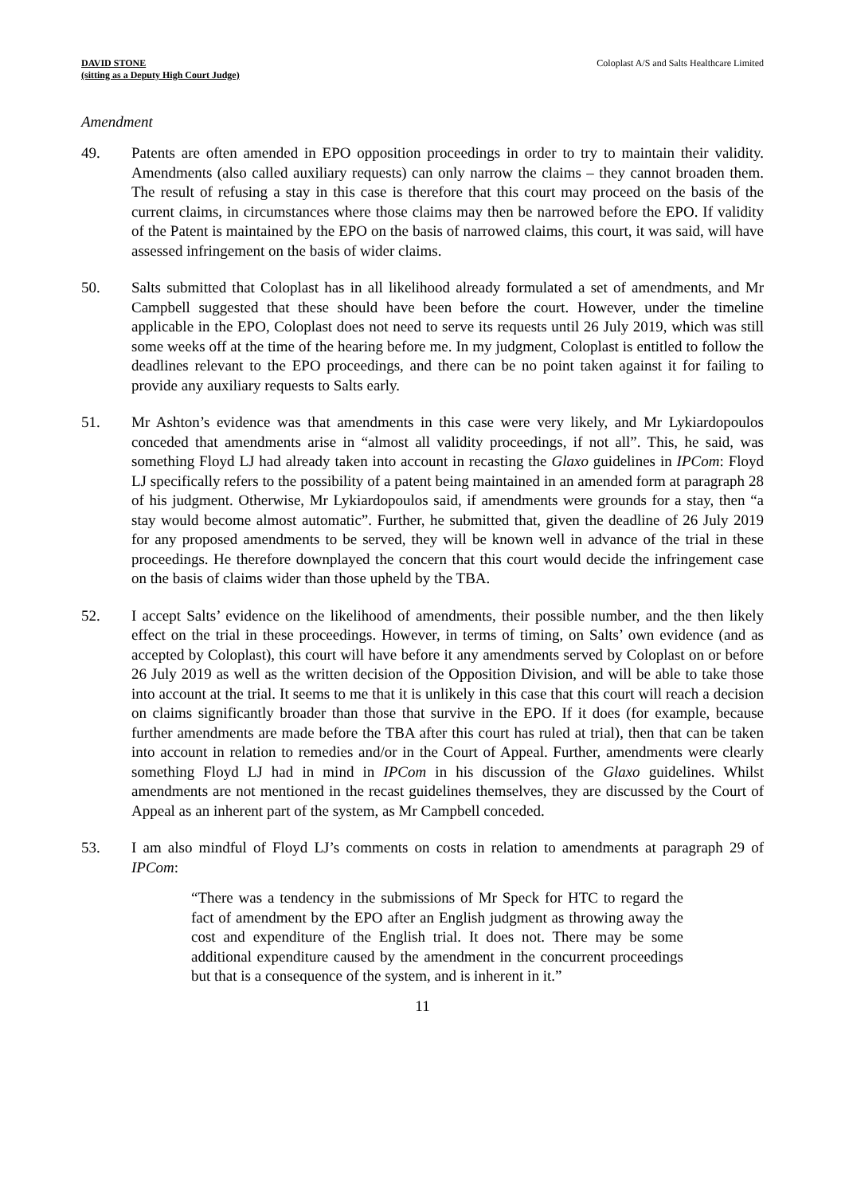DAVID STONE
(sitting as a Deputy High Court Judge)
Coloplast A/S and Salts Healthcare Limited
Amendment
49. Patents are often amended in EPO opposition proceedings in order to try to maintain their validity. Amendments (also called auxiliary requests) can only narrow the claims – they cannot broaden them. The result of refusing a stay in this case is therefore that this court may proceed on the basis of the current claims, in circumstances where those claims may then be narrowed before the EPO. If validity of the Patent is maintained by the EPO on the basis of narrowed claims, this court, it was said, will have assessed infringement on the basis of wider claims.
50. Salts submitted that Coloplast has in all likelihood already formulated a set of amendments, and Mr Campbell suggested that these should have been before the court. However, under the timeline applicable in the EPO, Coloplast does not need to serve its requests until 26 July 2019, which was still some weeks off at the time of the hearing before me. In my judgment, Coloplast is entitled to follow the deadlines relevant to the EPO proceedings, and there can be no point taken against it for failing to provide any auxiliary requests to Salts early.
51. Mr Ashton’s evidence was that amendments in this case were very likely, and Mr Lykiardopoulos conceded that amendments arise in “almost all validity proceedings, if not all”. This, he said, was something Floyd LJ had already taken into account in recasting the Glaxo guidelines in IPCom: Floyd LJ specifically refers to the possibility of a patent being maintained in an amended form at paragraph 28 of his judgment. Otherwise, Mr Lykiardopoulos said, if amendments were grounds for a stay, then “a stay would become almost automatic”. Further, he submitted that, given the deadline of 26 July 2019 for any proposed amendments to be served, they will be known well in advance of the trial in these proceedings. He therefore downplayed the concern that this court would decide the infringement case on the basis of claims wider than those upheld by the TBA.
52. I accept Salts’ evidence on the likelihood of amendments, their possible number, and the then likely effect on the trial in these proceedings. However, in terms of timing, on Salts’ own evidence (and as accepted by Coloplast), this court will have before it any amendments served by Coloplast on or before 26 July 2019 as well as the written decision of the Opposition Division, and will be able to take those into account at the trial. It seems to me that it is unlikely in this case that this court will reach a decision on claims significantly broader than those that survive in the EPO. If it does (for example, because further amendments are made before the TBA after this court has ruled at trial), then that can be taken into account in relation to remedies and/or in the Court of Appeal. Further, amendments were clearly something Floyd LJ had in mind in IPCom in his discussion of the Glaxo guidelines. Whilst amendments are not mentioned in the recast guidelines themselves, they are discussed by the Court of Appeal as an inherent part of the system, as Mr Campbell conceded.
53. I am also mindful of Floyd LJ’s comments on costs in relation to amendments at paragraph 29 of IPCom:
“There was a tendency in the submissions of Mr Speck for HTC to regard the fact of amendment by the EPO after an English judgment as throwing away the cost and expenditure of the English trial. It does not. There may be some additional expenditure caused by the amendment in the concurrent proceedings but that is a consequence of the system, and is inherent in it.”
11